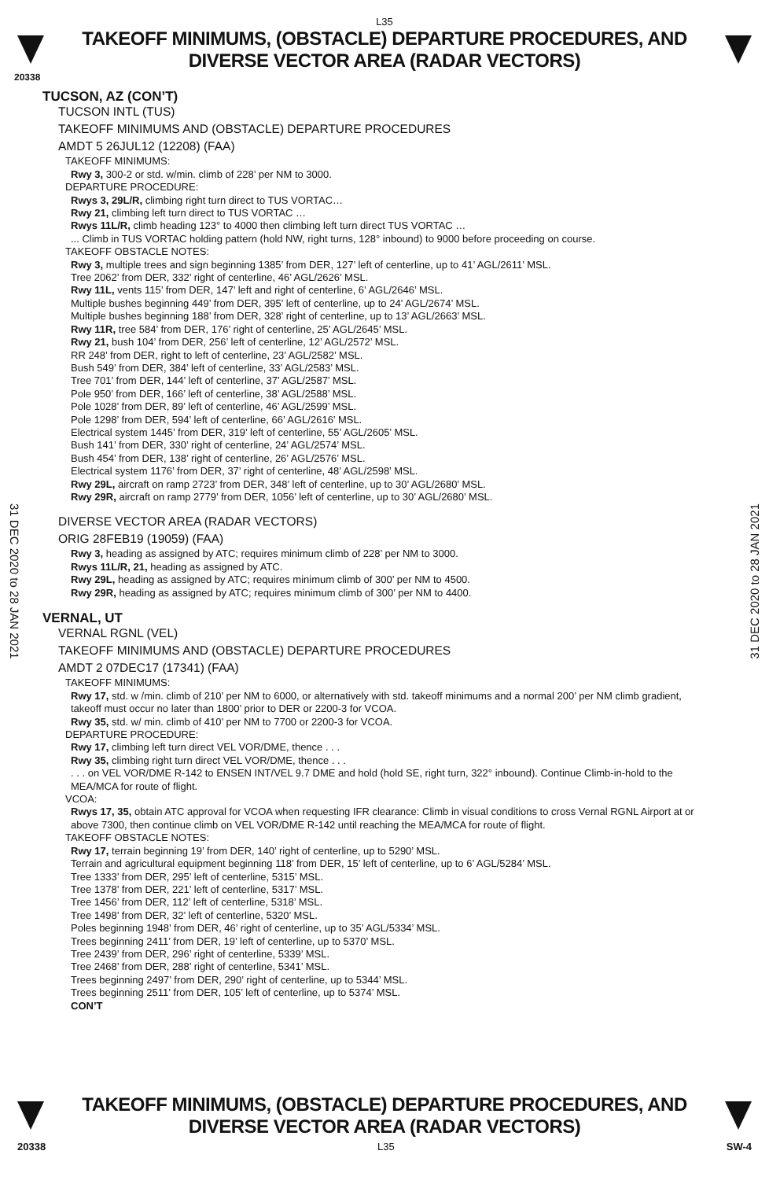L35
TAKEOFF MINIMUMS, (OBSTACLE) DEPARTURE PROCEDURES, AND
DIVERSE VECTOR AREA (RADAR VECTORS)
20338
TUCSON, AZ (CON’T)
TUCSON INTL (TUS)
TAKEOFF MINIMUMS AND (OBSTACLE) DEPARTURE PROCEDURES
AMDT 5 26JUL12 (12208) (FAA)
TAKEOFF MINIMUMS:
Rwy 3, 300-2 or std. w/min. climb of 228’ per NM to 3000.
DEPARTURE PROCEDURE:
Rwys 3, 29L/R, climbing right turn direct to TUS VORTAC…
Rwy 21, climbing left turn direct to TUS VORTAC …
Rwys 11L/R, climb heading 123° to 4000 then climbing left turn direct TUS VORTAC …
... Climb in TUS VORTAC holding pattern (hold NW, right turns, 128° inbound) to 9000 before proceeding on course.
TAKEOFF OBSTACLE NOTES:
Rwy 3, multiple trees and sign beginning 1385’ from DER, 127’ left of centerline, up to 41’ AGL/2611’ MSL.
Tree 2062’ from DER, 332’ right of centerline, 46’ AGL/2626’ MSL.
Rwy 11L, vents 115’ from DER, 147’ left and right of centerline, 6’ AGL/2646’ MSL.
Multiple bushes beginning 449’ from DER, 395’ left of centerline, up to 24’ AGL/2674’ MSL.
Multiple bushes beginning 188’ from DER, 328’ right of centerline, up to 13’ AGL/2663’ MSL.
Rwy 11R, tree 584’ from DER, 176’ right of centerline, 25’ AGL/2645’ MSL.
Rwy 21, bush 104’ from DER, 256’ left of centerline, 12’ AGL/2572’ MSL.
RR 248’ from DER, right to left of centerline, 23’ AGL/2582’ MSL.
Bush 549’ from DER, 384’ left of centerline, 33’ AGL/2583’ MSL.
Tree 701’ from DER, 144’ left of centerline, 37’ AGL/2587’ MSL.
Pole 950’ from DER, 166’ left of centerline, 38’ AGL/2588’ MSL.
Pole 1028’ from DER, 89’ left of centerline, 46’ AGL/2599’ MSL.
Pole 1298’ from DER, 594’ left of centerline, 66’ AGL/2616’ MSL.
Electrical system 1445’ from DER, 319’ left of centerline, 55’ AGL/2605’ MSL.
Bush 141’ from DER, 330’ right of centerline, 24’ AGL/2574’ MSL.
Bush 454’ from DER, 138’ right of centerline, 26’ AGL/2576’ MSL.
Electrical system 1176’ from DER, 37’ right of centerline, 48’ AGL/2598’ MSL.
Rwy 29L, aircraft on ramp 2723’ from DER, 348’ left of centerline, up to 30’ AGL/2680’ MSL.
Rwy 29R, aircraft on ramp 2779’ from DER, 1056’ left of centerline, up to 30’ AGL/2680’ MSL.
DIVERSE VECTOR AREA (RADAR VECTORS)
ORIG 28FEB19 (19059) (FAA)
Rwy 3, heading as assigned by ATC; requires minimum climb of 228’ per NM to 3000.
Rwys 11L/R, 21, heading as assigned by ATC.
Rwy 29L, heading as assigned by ATC; requires minimum climb of 300’ per NM to 4500.
Rwy 29R, heading as assigned by ATC; requires minimum climb of 300’ per NM to 4400.
VERNAL, UT
VERNAL RGNL (VEL)
TAKEOFF MINIMUMS AND (OBSTACLE) DEPARTURE PROCEDURES
AMDT 2 07DEC17 (17341) (FAA)
TAKEOFF MINIMUMS:
Rwy 17, std. w /min. climb of 210’ per NM to 6000, or alternatively with std. takeoff minimums and a normal 200’ per NM climb gradient, takeoff must occur no later than 1800’ prior to DER or 2200-3 for VCOA.
Rwy 35, std. w/ min. climb of 410’ per NM to 7700 or 2200-3 for VCOA.
DEPARTURE PROCEDURE:
Rwy 17, climbing left turn direct VEL VOR/DME, thence . . .
Rwy 35, climbing right turn direct VEL VOR/DME, thence . . .
. . . on VEL VOR/DME R-142 to ENSEN INT/VEL 9.7 DME and hold (hold SE, right turn, 322° inbound). Continue Climb-in-hold to the MEA/MCA for route of flight.
VCOA:
Rwys 17, 35, obtain ATC approval for VCOA when requesting IFR clearance: Climb in visual conditions to cross Vernal RGNL Airport at or above 7300, then continue climb on VEL VOR/DME R-142 until reaching the MEA/MCA for route of flight.
TAKEOFF OBSTACLE NOTES:
Rwy 17, terrain beginning 19’ from DER, 140’ right of centerline, up to 5290’ MSL.
Terrain and agricultural equipment beginning 118’ from DER, 15’ left of centerline, up to 6’ AGL/5284’ MSL.
Tree 1333’ from DER, 295’ left of centerline, 5315’ MSL.
Tree 1378’ from DER, 221’ left of centerline, 5317’ MSL.
Tree 1456’ from DER, 112’ left of centerline, 5318’ MSL.
Tree 1498’ from DER, 32’ left of centerline, 5320’ MSL.
Poles beginning 1948’ from DER, 46’ right of centerline, up to 35’ AGL/5334’ MSL.
Trees beginning 2411’ from DER, 19’ left of centerline, up to 5370’ MSL.
Tree 2439’ from DER, 296’ right of centerline, 5339’ MSL.
Tree 2468’ from DER, 288’ right of centerline, 5341’ MSL.
Trees beginning 2497’ from DER, 290’ right of centerline, up to 5344’ MSL.
Trees beginning 2511’ from DER, 105’ left of centerline, up to 5374’ MSL.
CON’T
31 DEC 2020 to 28 JAN 2021
31 DEC 2020 to 28 JAN 2021
TAKEOFF MINIMUMS, (OBSTACLE) DEPARTURE PROCEDURES, AND
DIVERSE VECTOR AREA (RADAR VECTORS)
20338 L35 SW-4